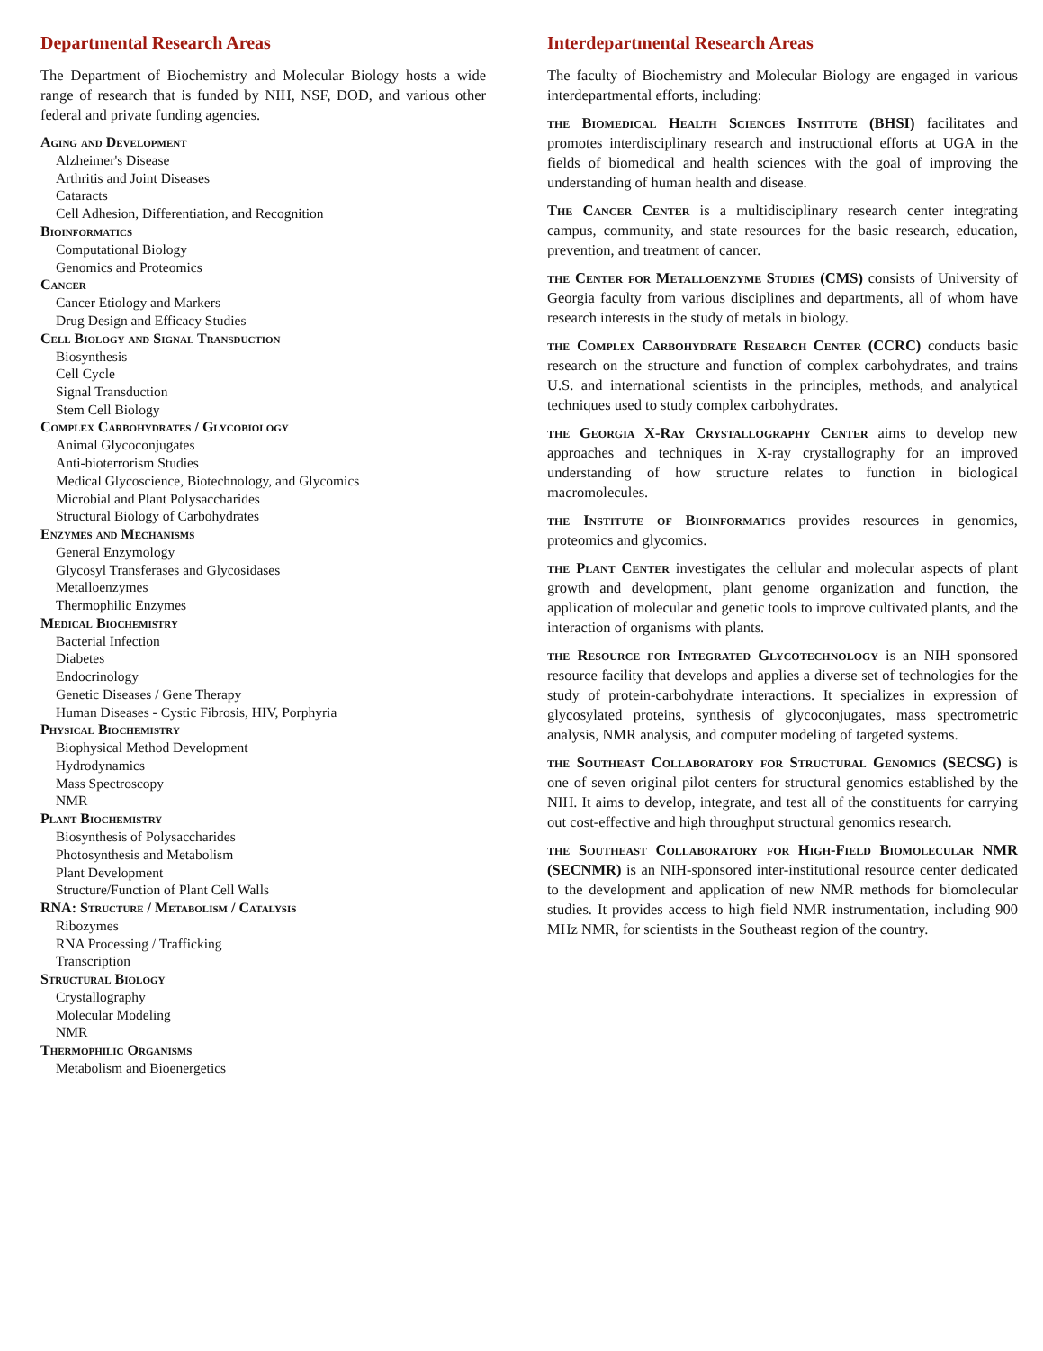Departmental Research Areas
The Department of Biochemistry and Molecular Biology hosts a wide range of research that is funded by NIH, NSF, DOD, and various other federal and private funding agencies.
Aging and Development
Alzheimer's Disease
Arthritis and Joint Diseases
Cataracts
Cell Adhesion, Differentiation, and Recognition
Bioinformatics
Computational Biology
Genomics and Proteomics
Cancer
Cancer Etiology and Markers
Drug Design and Efficacy Studies
Cell Biology and Signal Transduction
Biosynthesis
Cell Cycle
Signal Transduction
Stem Cell Biology
Complex Carbohydrates / Glycobiology
Animal Glycoconjugates
Anti-bioterrorism Studies
Medical Glycoscience, Biotechnology, and Glycomics
Microbial and Plant Polysaccharides
Structural Biology of Carbohydrates
Enzymes and Mechanisms
General Enzymology
Glycosyl Transferases and Glycosidases
Metalloenzymes
Thermophilic Enzymes
Medical Biochemistry
Bacterial Infection
Diabetes
Endocrinology
Genetic Diseases / Gene Therapy
Human Diseases - Cystic Fibrosis, HIV, Porphyria
Physical Biochemistry
Biophysical Method Development
Hydrodynamics
Mass Spectroscopy
NMR
Plant Biochemistry
Biosynthesis of Polysaccharides
Photosynthesis and Metabolism
Plant Development
Structure/Function of Plant Cell Walls
RNA: Structure / Metabolism / Catalysis
Ribozymes
RNA Processing / Trafficking
Transcription
Structural Biology
Crystallography
Molecular Modeling
NMR
Thermophilic Organisms
Metabolism and Bioenergetics
Interdepartmental Research Areas
The faculty of Biochemistry and Molecular Biology are engaged in various interdepartmental efforts, including:
the Biomedical Health Sciences Institute (BHSI) facilitates and promotes interdisciplinary research and instructional efforts at UGA in the fields of biomedical and health sciences with the goal of improving the understanding of human health and disease.
The Cancer Center is a multidisciplinary research center integrating campus, community, and state resources for the basic research, education, prevention, and treatment of cancer.
the Center for Metalloenzyme Studies (CMS) consists of University of Georgia faculty from various disciplines and departments, all of whom have research interests in the study of metals in biology.
the Complex Carbohydrate Research Center (CCRC) conducts basic research on the structure and function of complex carbohydrates, and trains U.S. and international scientists in the principles, methods, and analytical techniques used to study complex carbohydrates.
the Georgia X-Ray Crystallography Center aims to develop new approaches and techniques in X-ray crystallography for an improved understanding of how structure relates to function in biological macromolecules.
the Institute of Bioinformatics provides resources in genomics, proteomics and glycomics.
the Plant Center investigates the cellular and molecular aspects of plant growth and development, plant genome organization and function, the application of molecular and genetic tools to improve cultivated plants, and the interaction of organisms with plants.
the Resource for Integrated Glycotechnology is an NIH sponsored resource facility that develops and applies a diverse set of technologies for the study of protein-carbohydrate interactions. It specializes in expression of glycosylated proteins, synthesis of glycoconjugates, mass spectrometric analysis, NMR analysis, and computer modeling of targeted systems.
the Southeast Collaboratory for Structural Genomics (SECSG) is one of seven original pilot centers for structural genomics established by the NIH. It aims to develop, integrate, and test all of the constituents for carrying out cost-effective and high throughput structural genomics research.
the Southeast Collaboratory for High-Field Biomolecular NMR (SECNMR) is an NIH-sponsored inter-institutional resource center dedicated to the development and application of new NMR methods for biomolecular studies. It provides access to high field NMR instrumentation, including 900 MHz NMR, for scientists in the Southeast region of the country.